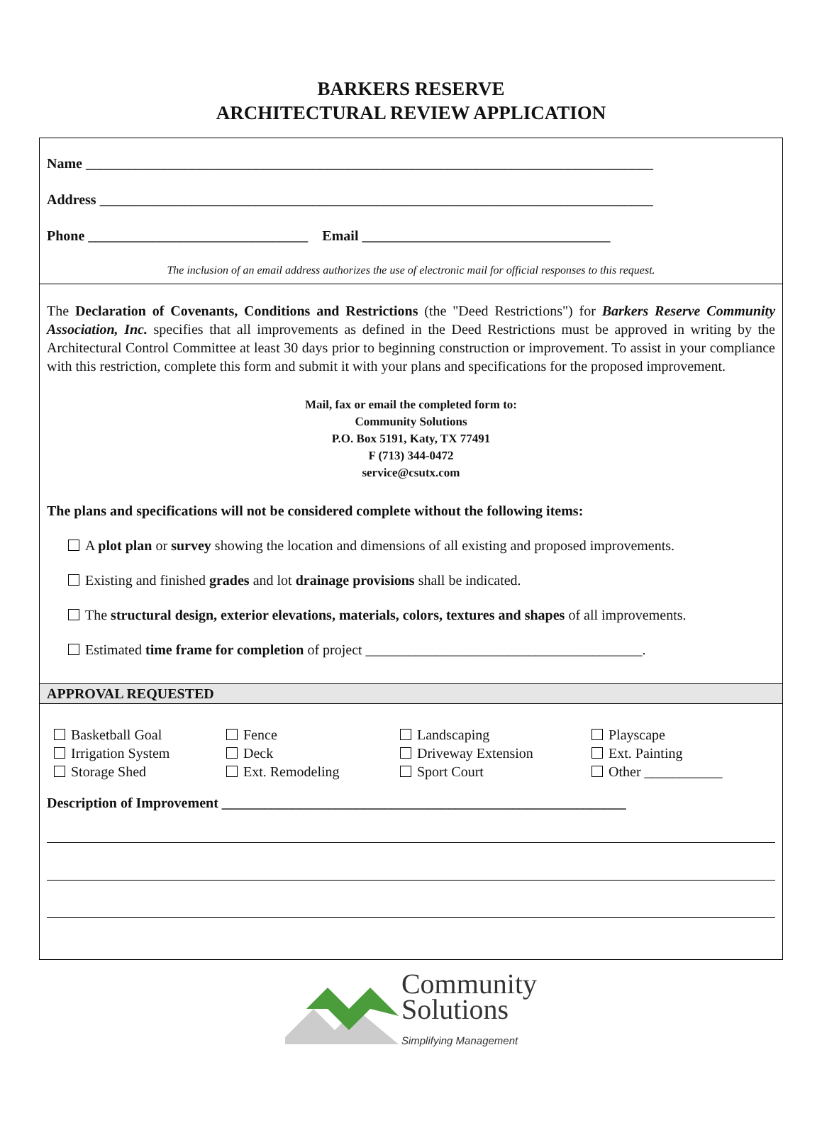BARKERS RESERVE
ARCHITECTURAL REVIEW APPLICATION
Name ________________________________________________________________________________
Address ______________________________________________________________________________
Phone _______________________________ Email ___________________________________
The inclusion of an email address authorizes the use of electronic mail for official responses to this request.
The Declaration of Covenants, Conditions and Restrictions (the "Deed Restrictions") for Barkers Reserve Community Association, Inc. specifies that all improvements as defined in the Deed Restrictions must be approved in writing by the Architectural Control Committee at least 30 days prior to beginning construction or improvement. To assist in your compliance with this restriction, complete this form and submit it with your plans and specifications for the proposed improvement.
Mail, fax or email the completed form to:
Community Solutions
P.O. Box 5191, Katy, TX 77491
F (713) 344-0472
service@csutx.com
The plans and specifications will not be considered complete without the following items:
A plot plan or survey showing the location and dimensions of all existing and proposed improvements.
Existing and finished grades and lot drainage provisions shall be indicated.
The structural design, exterior elevations, materials, colors, textures and shapes of all improvements.
Estimated time frame for completion of project _______________________________________.
APPROVAL REQUESTED
Basketball Goal
Fence
Landscaping
Playscape
Irrigation System
Deck
Driveway Extension
Ext. Painting
Storage Shed
Ext. Remodeling
Sport Court
Other ___________
Description of Improvement _________________________________________________________
Community
Solutions
Simplifying Management